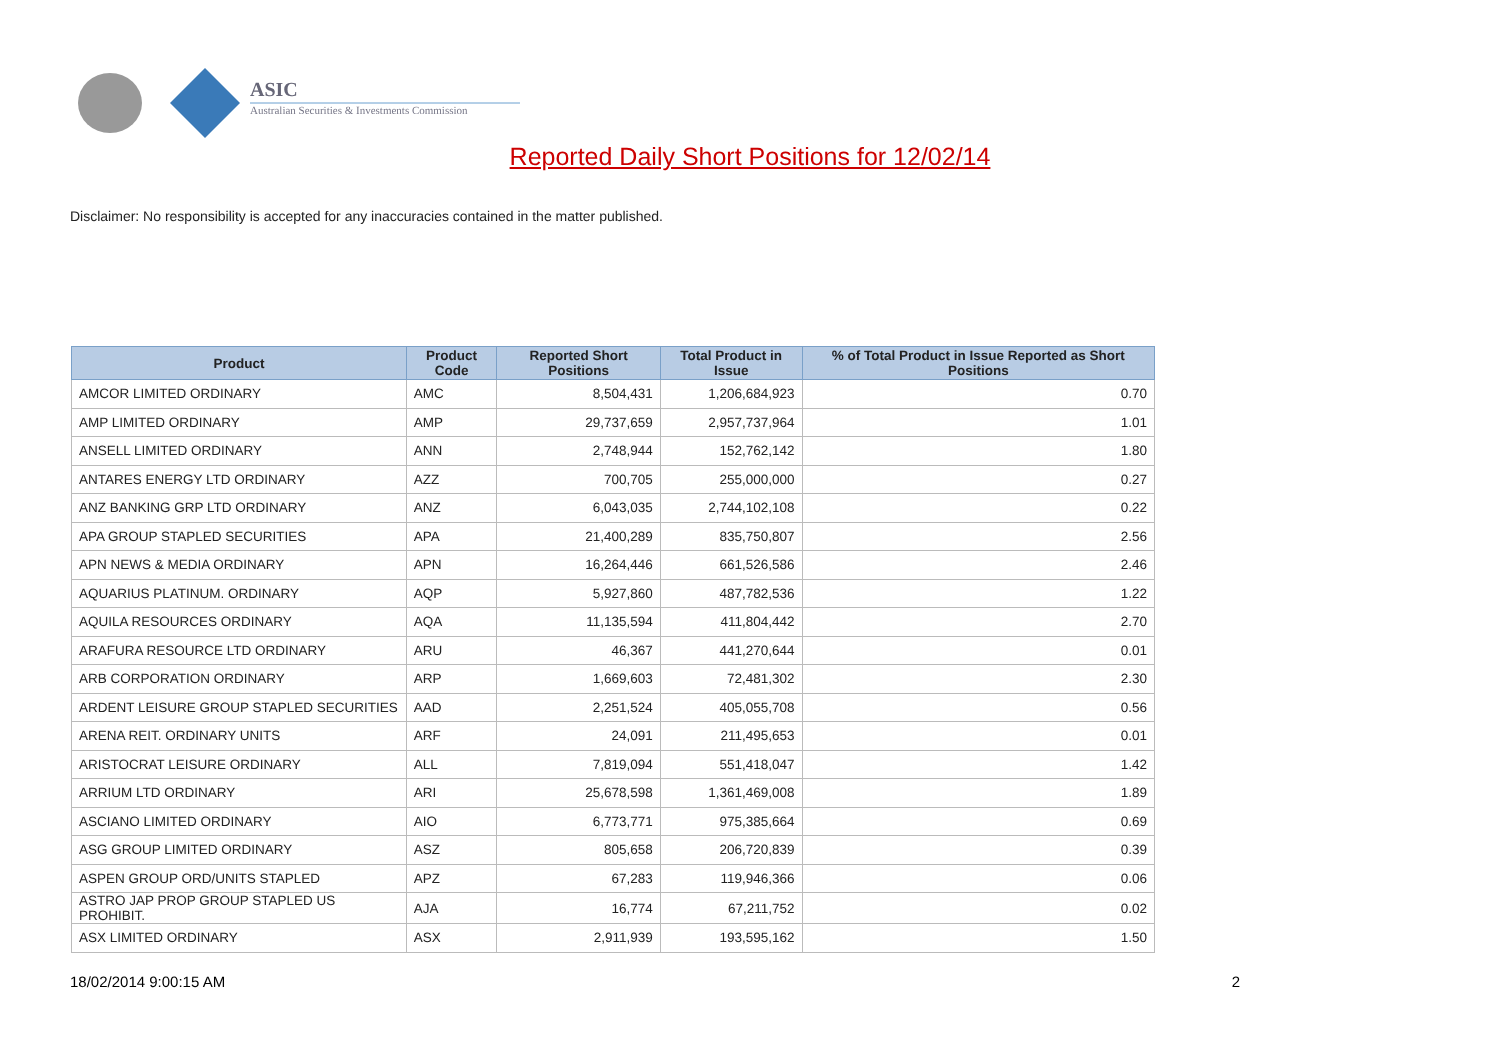ASIC
Australian Securities & Investments Commission
Reported Daily Short Positions for 12/02/14
Disclaimer: No responsibility is accepted for any inaccuracies contained in the matter published.
| Product | Product Code | Reported Short Positions | Total Product in Issue | % of Total Product in Issue Reported as Short Positions |
| --- | --- | --- | --- | --- |
| AMCOR LIMITED ORDINARY | AMC | 8,504,431 | 1,206,684,923 | 0.70 |
| AMP LIMITED ORDINARY | AMP | 29,737,659 | 2,957,737,964 | 1.01 |
| ANSELL LIMITED ORDINARY | ANN | 2,748,944 | 152,762,142 | 1.80 |
| ANTARES ENERGY LTD ORDINARY | AZZ | 700,705 | 255,000,000 | 0.27 |
| ANZ BANKING GRP LTD ORDINARY | ANZ | 6,043,035 | 2,744,102,108 | 0.22 |
| APA GROUP STAPLED SECURITIES | APA | 21,400,289 | 835,750,807 | 2.56 |
| APN NEWS & MEDIA ORDINARY | APN | 16,264,446 | 661,526,586 | 2.46 |
| AQUARIUS PLATINUM. ORDINARY | AQP | 5,927,860 | 487,782,536 | 1.22 |
| AQUILA RESOURCES ORDINARY | AQA | 11,135,594 | 411,804,442 | 2.70 |
| ARAFURA RESOURCE LTD ORDINARY | ARU | 46,367 | 441,270,644 | 0.01 |
| ARB CORPORATION ORDINARY | ARP | 1,669,603 | 72,481,302 | 2.30 |
| ARDENT LEISURE GROUP STAPLED SECURITIES | AAD | 2,251,524 | 405,055,708 | 0.56 |
| ARENA REIT. ORDINARY UNITS | ARF | 24,091 | 211,495,653 | 0.01 |
| ARISTOCRAT LEISURE ORDINARY | ALL | 7,819,094 | 551,418,047 | 1.42 |
| ARRIUM LTD ORDINARY | ARI | 25,678,598 | 1,361,469,008 | 1.89 |
| ASCIANO LIMITED ORDINARY | AIO | 6,773,771 | 975,385,664 | 0.69 |
| ASG GROUP LIMITED ORDINARY | ASZ | 805,658 | 206,720,839 | 0.39 |
| ASPEN GROUP ORD/UNITS STAPLED | APZ | 67,283 | 119,946,366 | 0.06 |
| ASTRO JAP PROP GROUP STAPLED US PROHIBIT. | AJA | 16,774 | 67,211,752 | 0.02 |
| ASX LIMITED ORDINARY | ASX | 2,911,939 | 193,595,162 | 1.50 |
18/02/2014 9:00:15 AM 2